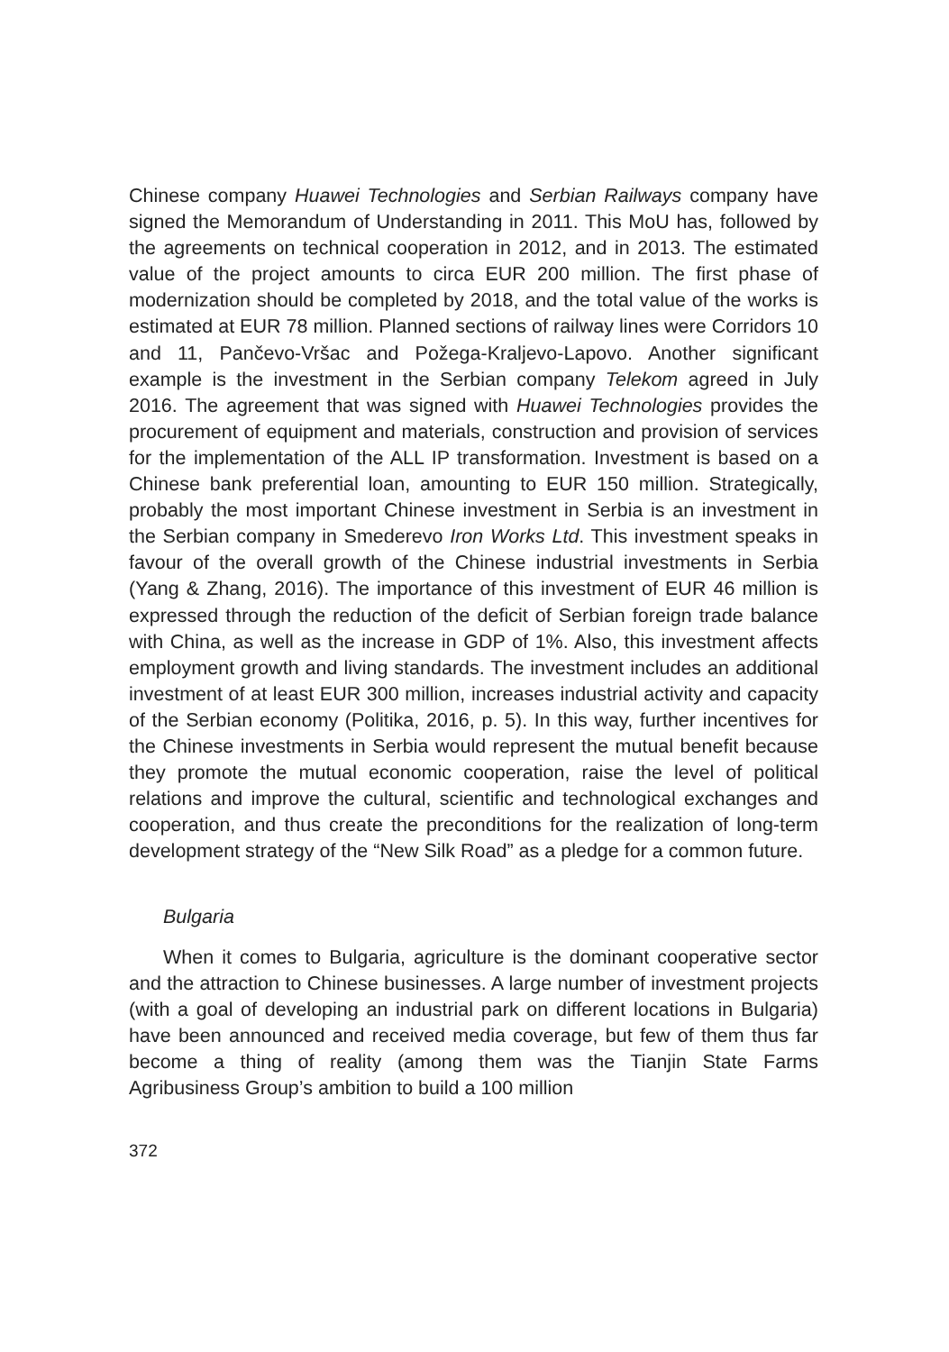Chinese company Huawei Technologies and Serbian Railways company have signed the Memorandum of Understanding in 2011. This MoU has, followed by the agreements on technical cooperation in 2012, and in 2013. The estimated value of the project amounts to circa EUR 200 million. The first phase of modernization should be completed by 2018, and the total value of the works is estimated at EUR 78 million. Planned sections of railway lines were Corridors 10 and 11, Pančevo-Vršac and Požega-Kraljevo-Lapovo. Another significant example is the investment in the Serbian company Telekom agreed in July 2016. The agreement that was signed with Huawei Technologies provides the procurement of equipment and materials, construction and provision of services for the implementation of the ALL IP transformation. Investment is based on a Chinese bank preferential loan, amounting to EUR 150 million. Strategically, probably the most important Chinese investment in Serbia is an investment in the Serbian company in Smederevo Iron Works Ltd. This investment speaks in favour of the overall growth of the Chinese industrial investments in Serbia (Yang & Zhang, 2016). The importance of this investment of EUR 46 million is expressed through the reduction of the deficit of Serbian foreign trade balance with China, as well as the increase in GDP of 1%. Also, this investment affects employment growth and living standards. The investment includes an additional investment of at least EUR 300 million, increases industrial activity and capacity of the Serbian economy (Politika, 2016, p. 5). In this way, further incentives for the Chinese investments in Serbia would represent the mutual benefit because they promote the mutual economic cooperation, raise the level of political relations and improve the cultural, scientific and technological exchanges and cooperation, and thus create the preconditions for the realization of long-term development strategy of the “New Silk Road” as a pledge for a common future.
Bulgaria
When it comes to Bulgaria, agriculture is the dominant cooperative sector and the attraction to Chinese businesses. A large number of investment projects (with a goal of developing an industrial park on different locations in Bulgaria) have been announced and received media coverage, but few of them thus far become a thing of reality (among them was the Tianjin State Farms Agribusiness Group’s ambition to build a 100 million
372